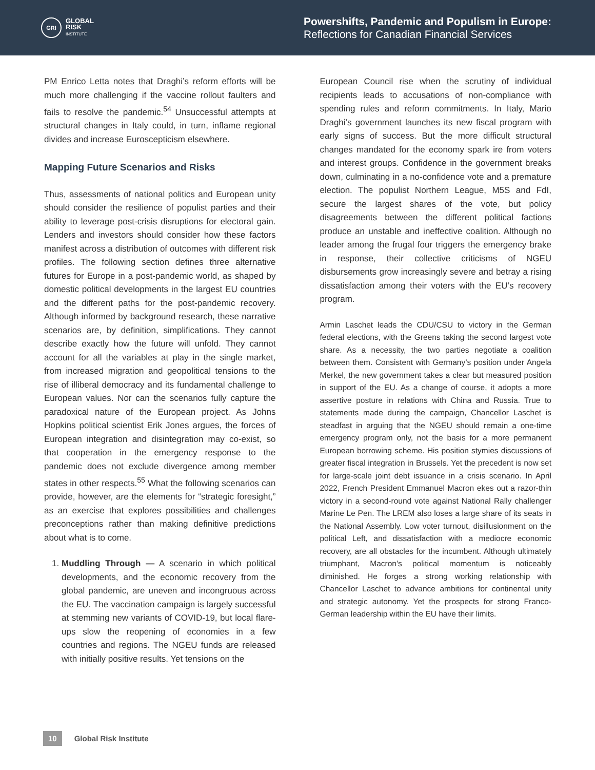GRI
GLOBAL
RISK
INSTITUTE
Powershifts, Pandemic and Populism in Europe:
Reflections for Canadian Financial Services
PM Enrico Letta notes that Draghi’s reform efforts will be much more challenging if the vaccine rollout faulters and fails to resolve the pandemic.<sup>54</sup> Unsuccessful attempts at structural changes in Italy could, in turn, inflame regional divides and increase Euroscepticism elsewhere.
Mapping Future Scenarios and Risks
Thus, assessments of national politics and European unity should consider the resilience of populist parties and their ability to leverage post-crisis disruptions for electoral gain. Lenders and investors should consider how these factors manifest across a distribution of outcomes with different risk profiles. The following section defines three alternative futures for Europe in a post-pandemic world, as shaped by domestic political developments in the largest EU countries and the different paths for the post-pandemic recovery. Although informed by background research, these narrative scenarios are, by definition, simplifications. They cannot describe exactly how the future will unfold. They cannot account for all the variables at play in the single market, from increased migration and geopolitical tensions to the rise of illiberal democracy and its fundamental challenge to European values. Nor can the scenarios fully capture the paradoxical nature of the European project. As Johns Hopkins political scientist Erik Jones argues, the forces of European integration and disintegration may co-exist, so that cooperation in the emergency response to the pandemic does not exclude divergence among member states in other respects.<sup>55</sup> What the following scenarios can provide, however, are the elements for “strategic foresight,” as an exercise that explores possibilities and challenges preconceptions rather than making definitive predictions about what is to come.
1. Muddling Through — A scenario in which political developments, and the economic recovery from the global pandemic, are uneven and incongruous across the EU. The vaccination campaign is largely successful at stemming new variants of COVID-19, but local flare-ups slow the reopening of economies in a few countries and regions. The NGEU funds are released with initially positive results. Yet tensions on the
European Council rise when the scrutiny of individual recipients leads to accusations of non-compliance with spending rules and reform commitments. In Italy, Mario Draghi’s government launches its new fiscal program with early signs of success. But the more difficult structural changes mandated for the economy spark ire from voters and interest groups. Confidence in the government breaks down, culminating in a no-confidence vote and a premature election. The populist Northern League, M5S and FdI, secure the largest shares of the vote, but policy disagreements between the different political factions produce an unstable and ineffective coalition. Although no leader among the frugal four triggers the emergency brake in response, their collective criticisms of NGEU disbursements grow increasingly severe and betray a rising dissatisfaction among their voters with the EU’s recovery program.
Armin Laschet leads the CDU/CSU to victory in the German federal elections, with the Greens taking the second largest vote share. As a necessity, the two parties negotiate a coalition between them. Consistent with Germany’s position under Angela Merkel, the new government takes a clear but measured position in support of the EU. As a change of course, it adopts a more assertive posture in relations with China and Russia. True to statements made during the campaign, Chancellor Laschet is steadfast in arguing that the NGEU should remain a one-time emergency program only, not the basis for a more permanent European borrowing scheme. His position stymies discussions of greater fiscal integration in Brussels. Yet the precedent is now set for large-scale joint debt issuance in a crisis scenario. In April 2022, French President Emmanuel Macron ekes out a razor-thin victory in a second-round vote against National Rally challenger Marine Le Pen. The LREM also loses a large share of its seats in the National Assembly. Low voter turnout, disillusionment on the political Left, and dissatisfaction with a mediocre economic recovery, are all obstacles for the incumbent. Although ultimately triumphant, Macron’s political momentum is noticeably diminished. He forges a strong working relationship with Chancellor Laschet to advance ambitions for continental unity and strategic autonomy. Yet the prospects for strong Franco-German leadership within the EU have their limits.
10 Global Risk Institute